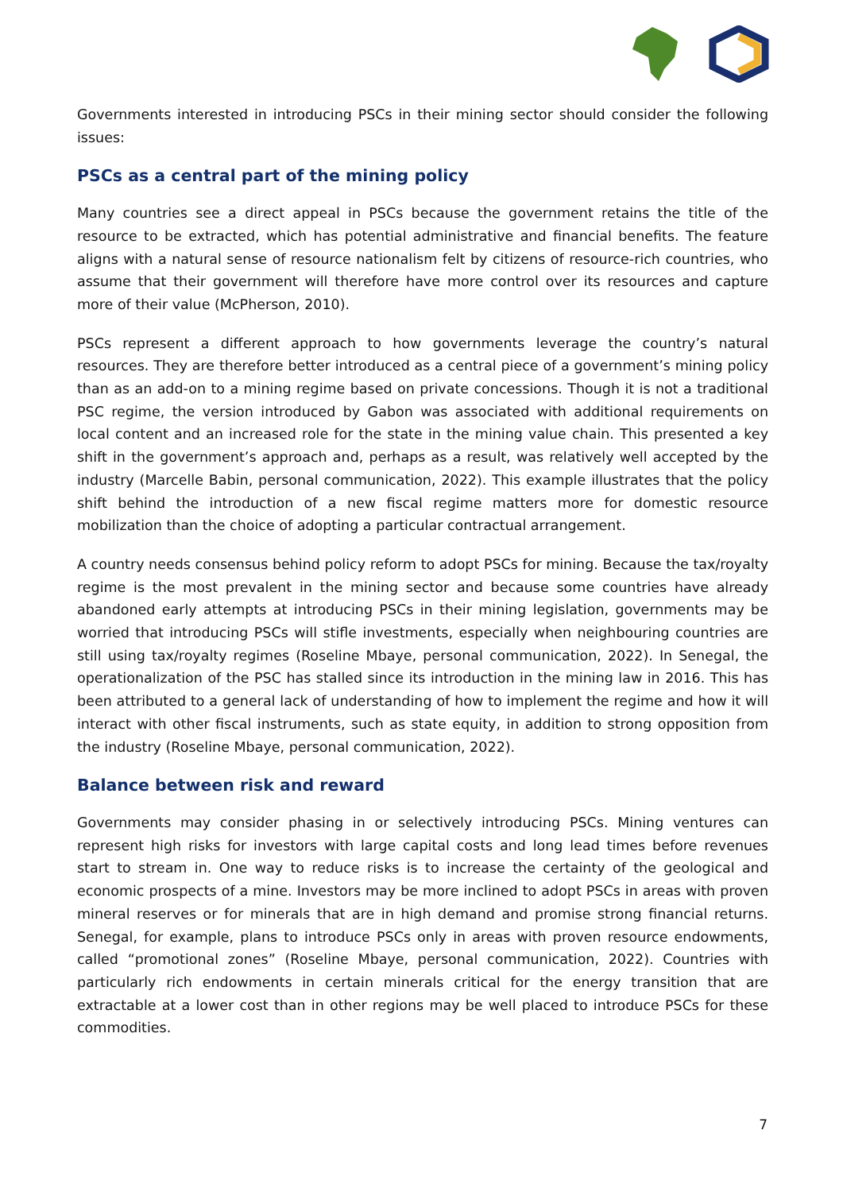Governments interested in introducing PSCs in their mining sector should consider the following issues:
PSCs as a central part of the mining policy
Many countries see a direct appeal in PSCs because the government retains the title of the resource to be extracted, which has potential administrative and financial benefits. The feature aligns with a natural sense of resource nationalism felt by citizens of resource-rich countries, who assume that their government will therefore have more control over its resources and capture more of their value (McPherson, 2010).
PSCs represent a different approach to how governments leverage the country’s natural resources. They are therefore better introduced as a central piece of a government’s mining policy than as an add-on to a mining regime based on private concessions. Though it is not a traditional PSC regime, the version introduced by Gabon was associated with additional requirements on local content and an increased role for the state in the mining value chain. This presented a key shift in the government’s approach and, perhaps as a result, was relatively well accepted by the industry (Marcelle Babin, personal communication, 2022). This example illustrates that the policy shift behind the introduction of a new fiscal regime matters more for domestic resource mobilization than the choice of adopting a particular contractual arrangement.
A country needs consensus behind policy reform to adopt PSCs for mining. Because the tax/royalty regime is the most prevalent in the mining sector and because some countries have already abandoned early attempts at introducing PSCs in their mining legislation, governments may be worried that introducing PSCs will stifle investments, especially when neighbouring countries are still using tax/royalty regimes (Roseline Mbaye, personal communication, 2022). In Senegal, the operationalization of the PSC has stalled since its introduction in the mining law in 2016. This has been attributed to a general lack of understanding of how to implement the regime and how it will interact with other fiscal instruments, such as state equity, in addition to strong opposition from the industry (Roseline Mbaye, personal communication, 2022).
Balance between risk and reward
Governments may consider phasing in or selectively introducing PSCs. Mining ventures can represent high risks for investors with large capital costs and long lead times before revenues start to stream in. One way to reduce risks is to increase the certainty of the geological and economic prospects of a mine. Investors may be more inclined to adopt PSCs in areas with proven mineral reserves or for minerals that are in high demand and promise strong financial returns. Senegal, for example, plans to introduce PSCs only in areas with proven resource endowments, called “promotional zones” (Roseline Mbaye, personal communication, 2022). Countries with particularly rich endowments in certain minerals critical for the energy transition that are extractable at a lower cost than in other regions may be well placed to introduce PSCs for these commodities.
7